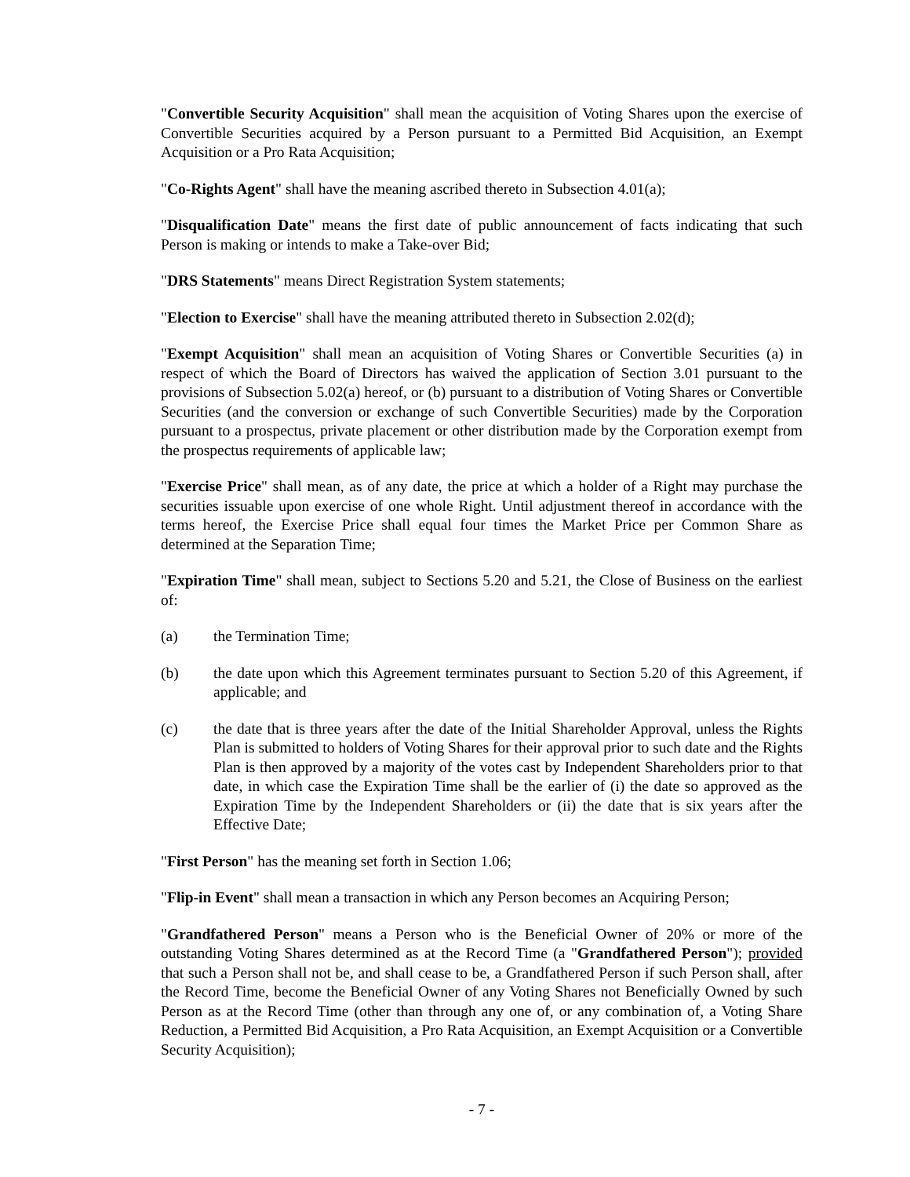"Convertible Security Acquisition" shall mean the acquisition of Voting Shares upon the exercise of Convertible Securities acquired by a Person pursuant to a Permitted Bid Acquisition, an Exempt Acquisition or a Pro Rata Acquisition;
"Co-Rights Agent" shall have the meaning ascribed thereto in Subsection 4.01(a);
"Disqualification Date" means the first date of public announcement of facts indicating that such Person is making or intends to make a Take-over Bid;
"DRS Statements" means Direct Registration System statements;
"Election to Exercise" shall have the meaning attributed thereto in Subsection 2.02(d);
"Exempt Acquisition" shall mean an acquisition of Voting Shares or Convertible Securities (a) in respect of which the Board of Directors has waived the application of Section 3.01 pursuant to the provisions of Subsection 5.02(a) hereof, or (b) pursuant to a distribution of Voting Shares or Convertible Securities (and the conversion or exchange of such Convertible Securities) made by the Corporation pursuant to a prospectus, private placement or other distribution made by the Corporation exempt from the prospectus requirements of applicable law;
"Exercise Price" shall mean, as of any date, the price at which a holder of a Right may purchase the securities issuable upon exercise of one whole Right. Until adjustment thereof in accordance with the terms hereof, the Exercise Price shall equal four times the Market Price per Common Share as determined at the Separation Time;
"Expiration Time" shall mean, subject to Sections 5.20 and 5.21, the Close of Business on the earliest of:
(a) the Termination Time;
(b) the date upon which this Agreement terminates pursuant to Section 5.20 of this Agreement, if applicable; and
(c) the date that is three years after the date of the Initial Shareholder Approval, unless the Rights Plan is submitted to holders of Voting Shares for their approval prior to such date and the Rights Plan is then approved by a majority of the votes cast by Independent Shareholders prior to that date, in which case the Expiration Time shall be the earlier of (i) the date so approved as the Expiration Time by the Independent Shareholders or (ii) the date that is six years after the Effective Date;
"First Person" has the meaning set forth in Section 1.06;
"Flip-in Event" shall mean a transaction in which any Person becomes an Acquiring Person;
"Grandfathered Person" means a Person who is the Beneficial Owner of 20% or more of the outstanding Voting Shares determined as at the Record Time (a "Grandfathered Person"); provided that such a Person shall not be, and shall cease to be, a Grandfathered Person if such Person shall, after the Record Time, become the Beneficial Owner of any Voting Shares not Beneficially Owned by such Person as at the Record Time (other than through any one of, or any combination of, a Voting Share Reduction, a Permitted Bid Acquisition, a Pro Rata Acquisition, an Exempt Acquisition or a Convertible Security Acquisition);
- 7 -